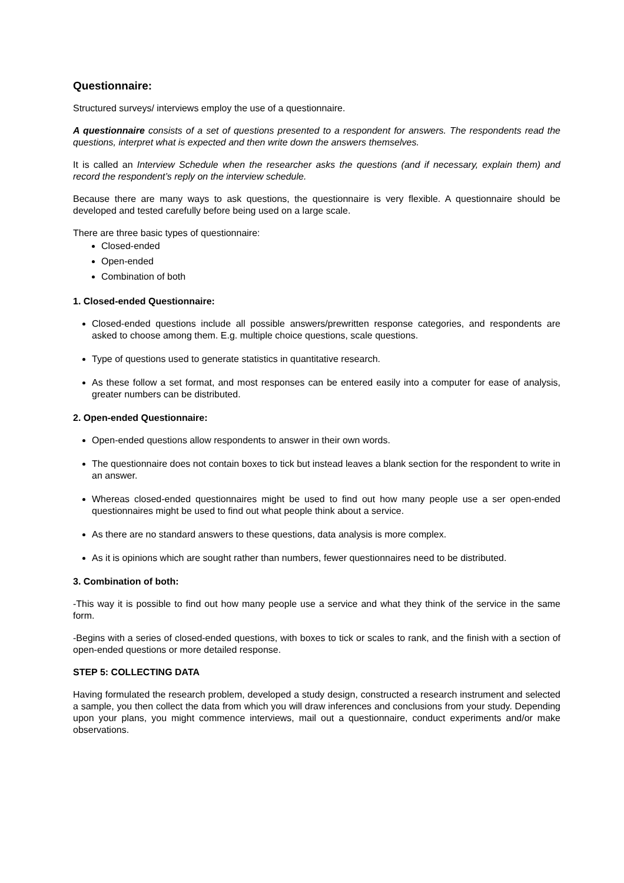Questionnaire:
Structured surveys/ interviews employ the use of a questionnaire.
A questionnaire consists of a set of questions presented to a respondent for answers. The respondents read the questions, interpret what is expected and then write down the answers themselves.
It is called an Interview Schedule when the researcher asks the questions (and if necessary, explain them) and record the respondent’s reply on the interview schedule.
Because there are many ways to ask questions, the questionnaire is very flexible. A questionnaire should be developed and tested carefully before being used on a large scale.
There are three basic types of questionnaire:
Closed-ended
Open-ended
Combination of both
1. Closed-ended Questionnaire:
Closed-ended questions include all possible answers/prewritten response categories, and respondents are asked to choose among them. E.g. multiple choice questions, scale questions.
Type of questions used to generate statistics in quantitative research.
As these follow a set format, and most responses can be entered easily into a computer for ease of analysis, greater numbers can be distributed.
2. Open-ended Questionnaire:
Open-ended questions allow respondents to answer in their own words.
The questionnaire does not contain boxes to tick but instead leaves a blank section for the respondent to write in an answer.
Whereas closed-ended questionnaires might be used to find out how many people use a ser open-ended questionnaires might be used to find out what people think about a service.
As there are no standard answers to these questions, data analysis is more complex.
As it is opinions which are sought rather than numbers, fewer questionnaires need to be distributed.
3. Combination of both:
-This way it is possible to find out how many people use a service and what they think of the service in the same form.
-Begins with a series of closed-ended questions, with boxes to tick or scales to rank, and the finish with a section of open-ended questions or more detailed response.
STEP 5: COLLECTING DATA
Having formulated the research problem, developed a study design, constructed a research instrument and selected a sample, you then collect the data from which you will draw inferences and conclusions from your study. Depending upon your plans, you might commence interviews, mail out a questionnaire, conduct experiments and/or make observations.